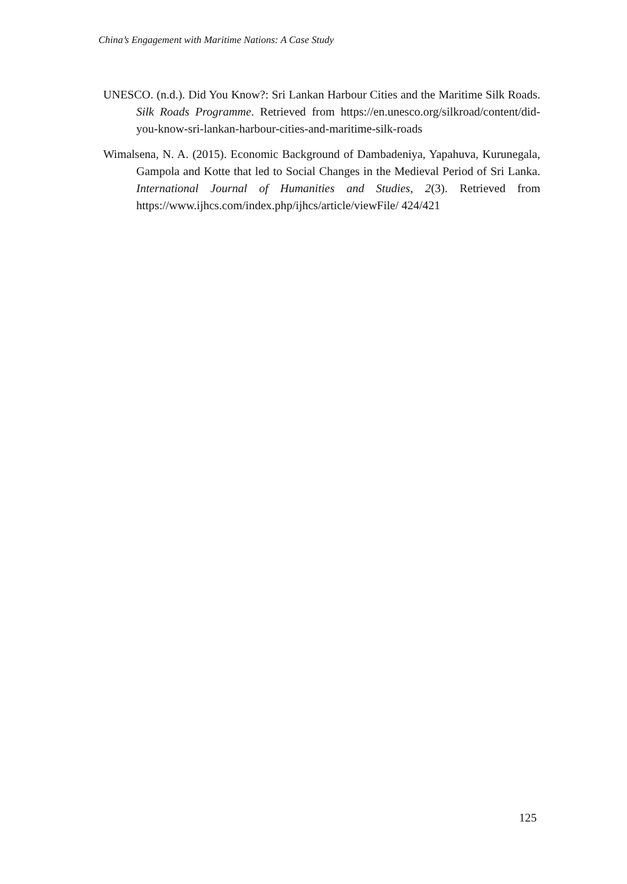China’s Engagement with Maritime Nations: A Case Study
UNESCO. (n.d.). Did You Know?: Sri Lankan Harbour Cities and the Maritime Silk Roads. Silk Roads Programme. Retrieved from https://en.unesco.org/silkroad/content/did-you-know-sri-lankan-harbour-cities-and-maritime-silk-roads
Wimalsena, N. A. (2015). Economic Background of Dambadeniya, Yapahuva, Kurunegala, Gampola and Kotte that led to Social Changes in the Medieval Period of Sri Lanka. International Journal of Humanities and Studies, 2(3). Retrieved from https://www.ijhcs.com/index.php/ijhcs/article/viewFile/ 424/421
125